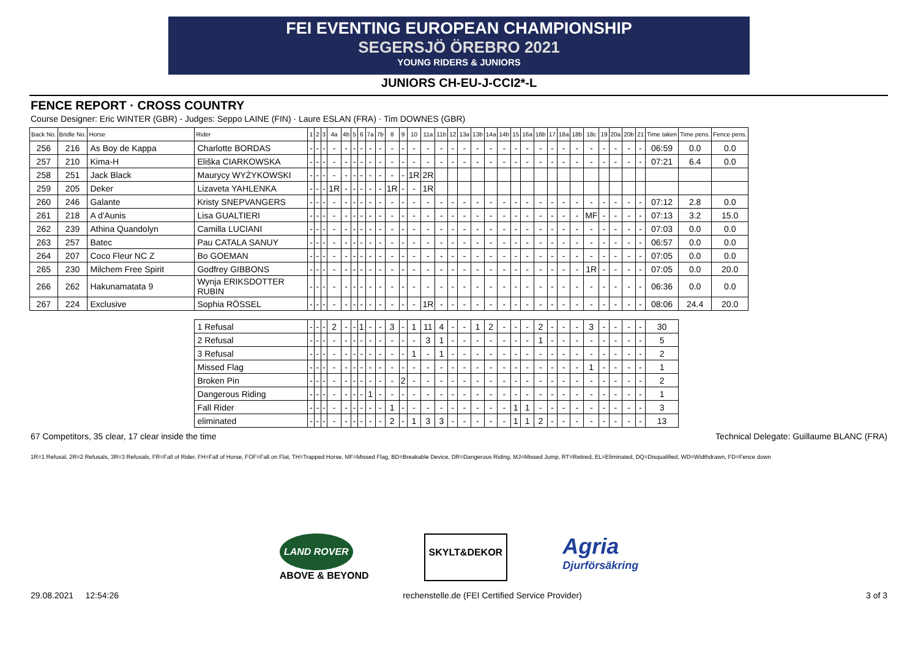FEI EVENTING EUROPEAN CHAMPIONSHIP
SEGERSJÖ ÖREBRO 2021
YOUNG RIDERS & JUNIORS
JUNIORS CH-EU-J-CCI2*-L
FENCE REPORT · CROSS COUNTRY
Course Designer: Eric WINTER (GBR) - Judges: Seppo LAINE (FIN) · Laure ESLAN (FRA) · Tim DOWNES (GBR)
| Back No. | Bridle No. | Horse | Rider | 1 | 2 | 3 | 4a | 4b | 5 | 6 | 7a | 7b | 8 | 9 | 10 | 11a | 11b | 12 | 13a | 13b | 14a | 14b | 15 | 16a | 16b | 17 | 18a | 18b | 18c | 19 | 20a | 20b | 21 | Time taken | Time pens. | Fence pens. |
| --- | --- | --- | --- | --- | --- | --- | --- | --- | --- | --- | --- | --- | --- | --- | --- | --- | --- | --- | --- | --- | --- | --- | --- | --- | --- | --- | --- | --- | --- | --- | --- | --- | --- | --- | --- | --- |
| 256 | 216 | As Boy de Kappa | Charlotte BORDAS | - | - | - | - | - | - | - | - | - | - | - | - | - | - | - | - | - | - | - | - | - | - | - | - | - | - | - | - | - | - | 06:59 | 0.0 | 0.0 |
| 257 | 210 | Kima-H | Eliška CIARKOWSKA | - | - | - | - | - | - | - | - | - | - | - | - | - | - | - | - | - | - | - | - | - | - | - | - | - | - | - | - | - | - | 07:21 | 6.4 | 0.0 |
| 258 | 251 | Jack Black | Maurycy WYŻYKOWSKI | - | - | - | - | - | - | - | - | - | - | - | 1R | 2R | | | | | | | | | | | | | | | | | | | | |
| 259 | 205 | Deker | Lizaveta YAHLENKA | - | - | - | 1R | - | - | - | - | - | 1R | - | - | 1R | | | | | | | | | | | | | | | | | | | | |
| 260 | 246 | Galante | Kristy SNEPVANGERS | - | - | - | - | - | - | - | - | - | - | - | - | - | - | - | - | - | - | - | - | - | - | - | - | - | - | - | - | - | - | 07:12 | 2.8 | 0.0 |
| 261 | 218 | A d'Aunis | Lisa GUALTIERI | - | - | - | - | - | - | - | - | - | - | - | - | - | - | - | - | - | - | - | - | - | - | - | - | - | MF | - | - | - | - | 07:13 | 3.2 | 15.0 |
| 262 | 239 | Athina Quandolyn | Camilla LUCIANI | - | - | - | - | - | - | - | - | - | - | - | - | - | - | - | - | - | - | - | - | - | - | - | - | - | - | - | - | - | - | 07:03 | 0.0 | 0.0 |
| 263 | 257 | Batec | Pau CATALA SANUY | - | - | - | - | - | - | - | - | - | - | - | - | - | - | - | - | - | - | - | - | - | - | - | - | - | - | - | - | - | - | 06:57 | 0.0 | 0.0 |
| 264 | 207 | Coco Fleur NC Z | Bo GOEMAN | - | - | - | - | - | - | - | - | - | - | - | - | - | - | - | - | - | - | - | - | - | - | - | - | - | - | - | - | - | - | 07:05 | 0.0 | 0.0 |
| 265 | 230 | Milchem Free Spirit | Godfrey GIBBONS | - | - | - | - | - | - | - | - | - | - | - | - | - | - | - | - | - | - | - | - | - | - | - | - | - | 1R | - | - | - | - | 07:05 | 0.0 | 20.0 |
| 266 | 262 | Hakunamatata 9 | Wynja ERIKSDOTTER RUBIN | - | - | - | - | - | - | - | - | - | - | - | - | - | - | - | - | - | - | - | - | - | - | - | - | - | - | - | - | - | - | 06:36 | 0.0 | 0.0 |
| 267 | 224 | Exclusive | Sophia RÖSSEL | - | - | - | - | - | - | - | - | - | - | - | - | 1R | - | - | - | - | - | - | - | - | - | - | - | - | - | - | - | - | - | 08:06 | 24.4 | 20.0 |
| | | | 1 Refusal | - | - | - | 2 | - | - | 1 | - | - | 3 | - | 1 | 11 | 4 | - | - | 1 | 2 | - | - | - | 2 | - | - | - | 3 | - | - | - | - | 30 | | |
| | | | 2 Refusal | - | - | - | - | - | - | - | - | - | - | - | - | 3 | 1 | - | - | - | - | - | - | - | 1 | - | - | - | - | - | - | - | - | 5 | | |
| | | | 3 Refusal | - | - | - | - | - | - | - | - | - | - | - | 1 | - | 1 | - | - | - | - | - | - | - | - | - | - | - | - | - | - | - | - | 2 | | |
| | | | Missed Flag | - | - | - | - | - | - | - | - | - | - | - | - | - | - | - | - | - | - | - | - | - | - | - | - | - | 1 | - | - | - | - | 1 | | |
| | | | Broken Pin | - | - | - | - | - | - | - | - | - | - | 2 | - | - | - | - | - | - | - | - | - | - | - | - | - | - | - | - | - | - | - | 2 | | |
| | | | Dangerous Riding | - | - | - | - | - | - | - | 1 | - | - | - | - | - | - | - | - | - | - | - | - | - | - | - | - | - | - | - | - | - | - | 1 | | |
| | | | Fall Rider | - | - | - | - | - | - | - | - | - | 1 | - | - | - | - | - | - | - | - | - | 1 | 1 | - | - | - | - | - | - | - | - | - | 3 | | |
| | | | eliminated | - | - | - | - | - | - | - | - | - | 2 | - | 1 | 3 | 3 | - | - | - | - | - | 1 | 1 | 2 | - | - | - | - | - | - | - | - | 13 | | |
67 Competitors, 35 clear, 17 clear inside the time Technical Delegate: Guillaume BLANC (FRA)
1R=1 Refusal, 2R=2 Refusals, 3R=3 Refusals, FR=Fall of Rider, FH=Fall of Horse, FOF=Fall on Flat, TH=Trapped Horse, MF=Missed Flag, BD=Breakable Device, DR=Dangerous Riding, MJ=Missed Jump, RT=Retired, EL=Eliminated, DQ=Disqualified, WD=Widthdrawn, FD=Fence down
LAND ROVER
ABOVE & BEYOND
SKYLT&DEKOR
Agria
Djurförsäkring
29.08.2021 12:54:26 rechenstelle.de (FEI Certified Service Provider) 3 of 3